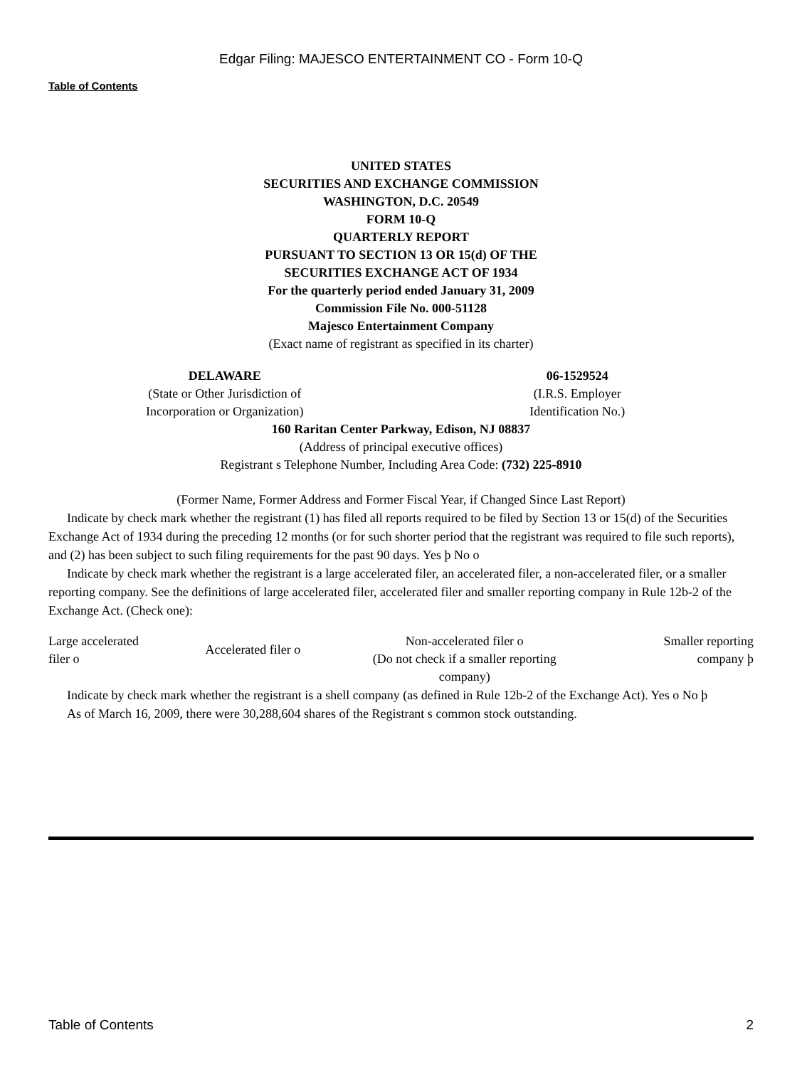Edgar Filing: MAJESCO ENTERTAINMENT CO - Form 10-Q
Table of Contents
UNITED STATES
SECURITIES AND EXCHANGE COMMISSION
WASHINGTON, D.C. 20549
FORM 10-Q
QUARTERLY REPORT
PURSUANT TO SECTION 13 OR 15(d) OF THE
SECURITIES EXCHANGE ACT OF 1934
For the quarterly period ended January 31, 2009
Commission File No. 000-51128
Majesco Entertainment Company
(Exact name of registrant as specified in its charter)
| DELAWARE (State or Other Jurisdiction of Incorporation or Organization) | 06-1529524 (I.R.S. Employer Identification No.) |
160 Raritan Center Parkway, Edison, NJ 08837
(Address of principal executive offices)
Registrant s Telephone Number, Including Area Code: (732) 225-8910
(Former Name, Former Address and Former Fiscal Year, if Changed Since Last Report)
Indicate by check mark whether the registrant (1) has filed all reports required to be filed by Section 13 or 15(d) of the Securities Exchange Act of 1934 during the preceding 12 months (or for such shorter period that the registrant was required to file such reports), and (2) has been subject to such filing requirements for the past 90 days. Yes þ No o
Indicate by check mark whether the registrant is a large accelerated filer, an accelerated filer, a non-accelerated filer, or a smaller reporting company. See the definitions of large accelerated filer, accelerated filer and smaller reporting company in Rule 12b-2 of the Exchange Act. (Check one):
| Large accelerated filer o | Accelerated filer o | Non-accelerated filer o (Do not check if a smaller reporting company) | Smaller reporting company þ |
Indicate by check mark whether the registrant is a shell company (as defined in Rule 12b-2 of the Exchange Act). Yes o No þ
As of March 16, 2009, there were 30,288,604 shares of the Registrant s common stock outstanding.
Table of Contents 2